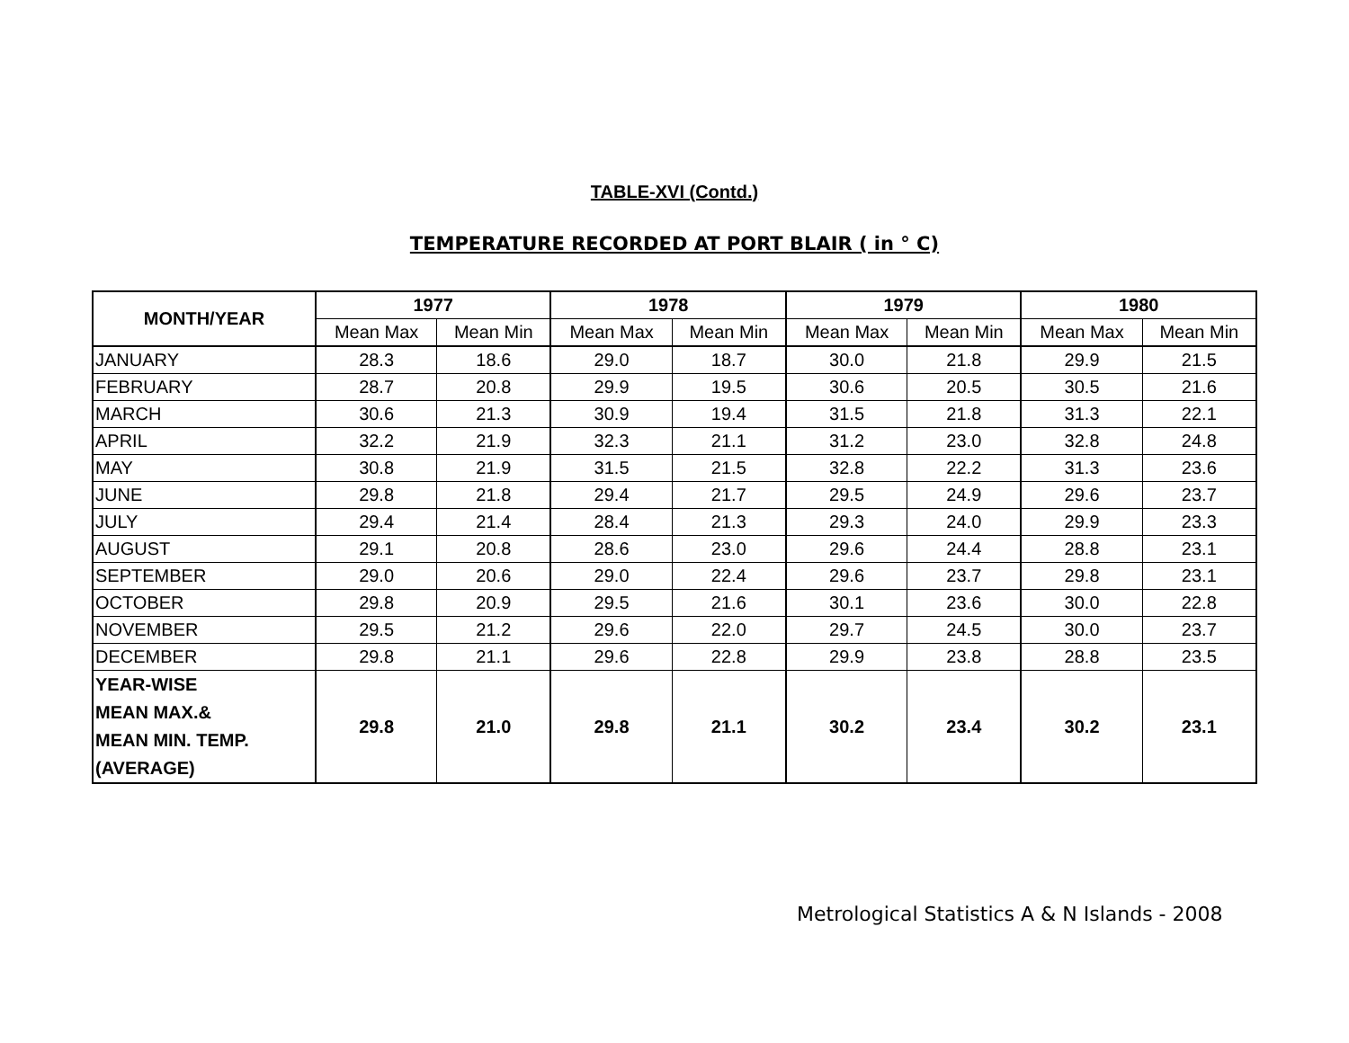TABLE-XVI (Contd.)
TEMPERATURE RECORDED AT PORT BLAIR ( in ° C)
| MONTH/YEAR | 1977 | | 1978 | | 1979 | | 1980 | |
| --- | --- | --- | --- | --- | --- | --- | --- | --- |
| | Mean Max | Mean Min | Mean Max | Mean Min | Mean Max | Mean Min | Mean Max | Mean Min |
| JANUARY | 28.3 | 18.6 | 29.0 | 18.7 | 30.0 | 21.8 | 29.9 | 21.5 |
| FEBRUARY | 28.7 | 20.8 | 29.9 | 19.5 | 30.6 | 20.5 | 30.5 | 21.6 |
| MARCH | 30.6 | 21.3 | 30.9 | 19.4 | 31.5 | 21.8 | 31.3 | 22.1 |
| APRIL | 32.2 | 21.9 | 32.3 | 21.1 | 31.2 | 23.0 | 32.8 | 24.8 |
| MAY | 30.8 | 21.9 | 31.5 | 21.5 | 32.8 | 22.2 | 31.3 | 23.6 |
| JUNE | 29.8 | 21.8 | 29.4 | 21.7 | 29.5 | 24.9 | 29.6 | 23.7 |
| JULY | 29.4 | 21.4 | 28.4 | 21.3 | 29.3 | 24.0 | 29.9 | 23.3 |
| AUGUST | 29.1 | 20.8 | 28.6 | 23.0 | 29.6 | 24.4 | 28.8 | 23.1 |
| SEPTEMBER | 29.0 | 20.6 | 29.0 | 22.4 | 29.6 | 23.7 | 29.8 | 23.1 |
| OCTOBER | 29.8 | 20.9 | 29.5 | 21.6 | 30.1 | 23.6 | 30.0 | 22.8 |
| NOVEMBER | 29.5 | 21.2 | 29.6 | 22.0 | 29.7 | 24.5 | 30.0 | 23.7 |
| DECEMBER | 29.8 | 21.1 | 29.6 | 22.8 | 29.9 | 23.8 | 28.8 | 23.5 |
| YEAR-WISE MEAN MAX.& MEAN MIN. TEMP. (AVERAGE) | 29.8 | 21.0 | 29.8 | 21.1 | 30.2 | 23.4 | 30.2 | 23.1 |
Metrological Statistics A & N Islands - 2008